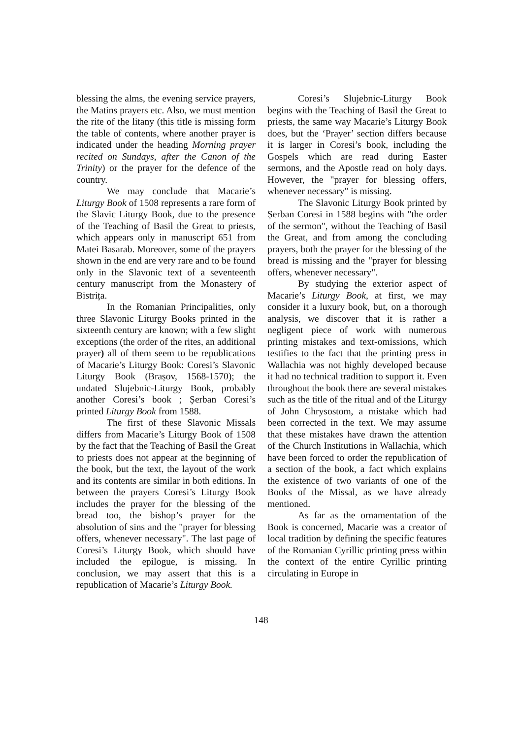blessing the alms, the evening service prayers, the Matins prayers etc. Also, we must mention the rite of the litany (this title is missing form the table of contents, where another prayer is indicated under the heading Morning prayer recited on Sundays, after the Canon of the Trinity) or the prayer for the defence of the country.
We may conclude that Macarie’s Liturgy Book of 1508 represents a rare form of the Slavic Liturgy Book, due to the presence of the Teaching of Basil the Great to priests, which appears only in manuscript 651 from Matei Basarab. Moreover, some of the prayers shown in the end are very rare and to be found only in the Slavonic text of a seventeenth century manuscript from the Monastery of Bistrița.
In the Romanian Principalities, only three Slavonic Liturgy Books printed in the sixteenth century are known; with a few slight exceptions (the order of the rites, an additional prayer) all of them seem to be republications of Macarie’s Liturgy Book: Coresi’s Slavonic Liturgy Book (Brașov, 1568-1570); the undated Slujebnic-Liturgy Book, probably another Coresi’s book ; Șerban Coresi’s printed Liturgy Book from 1588.
The first of these Slavonic Missals differs from Macarie’s Liturgy Book of 1508 by the fact that the Teaching of Basil the Great to priests does not appear at the beginning of the book, but the text, the layout of the work and its contents are similar in both editions. In between the prayers Coresi’s Liturgy Book includes the prayer for the blessing of the bread too, the bishop’s prayer for the absolution of sins and the "prayer for blessing offers, whenever necessary". The last page of Coresi’s Liturgy Book, which should have included the epilogue, is missing. In conclusion, we may assert that this is a republication of Macarie’s Liturgy Book.
Coresi’s Slujebnic-Liturgy Book begins with the Teaching of Basil the Great to priests, the same way Macarie’s Liturgy Book does, but the ‘Prayer’ section differs because it is larger in Coresi’s book, including the Gospels which are read during Easter sermons, and the Apostle read on holy days. However, the "prayer for blessing offers, whenever necessary" is missing.
The Slavonic Liturgy Book printed by Șerban Coresi in 1588 begins with "the order of the sermon", without the Teaching of Basil the Great, and from among the concluding prayers, both the prayer for the blessing of the bread is missing and the "prayer for blessing offers, whenever necessary".
By studying the exterior aspect of Macarie’s Liturgy Book, at first, we may consider it a luxury book, but, on a thorough analysis, we discover that it is rather a negligent piece of work with numerous printing mistakes and text-omissions, which testifies to the fact that the printing press in Wallachia was not highly developed because it had no technical tradition to support it. Even throughout the book there are several mistakes such as the title of the ritual and of the Liturgy of John Chrysostom, a mistake which had been corrected in the text. We may assume that these mistakes have drawn the attention of the Church Institutions in Wallachia, which have been forced to order the republication of a section of the book, a fact which explains the existence of two variants of one of the Books of the Missal, as we have already mentioned.
As far as the ornamentation of the Book is concerned, Macarie was a creator of local tradition by defining the specific features of the Romanian Cyrillic printing press within the context of the entire Cyrillic printing circulating in Europe in
148